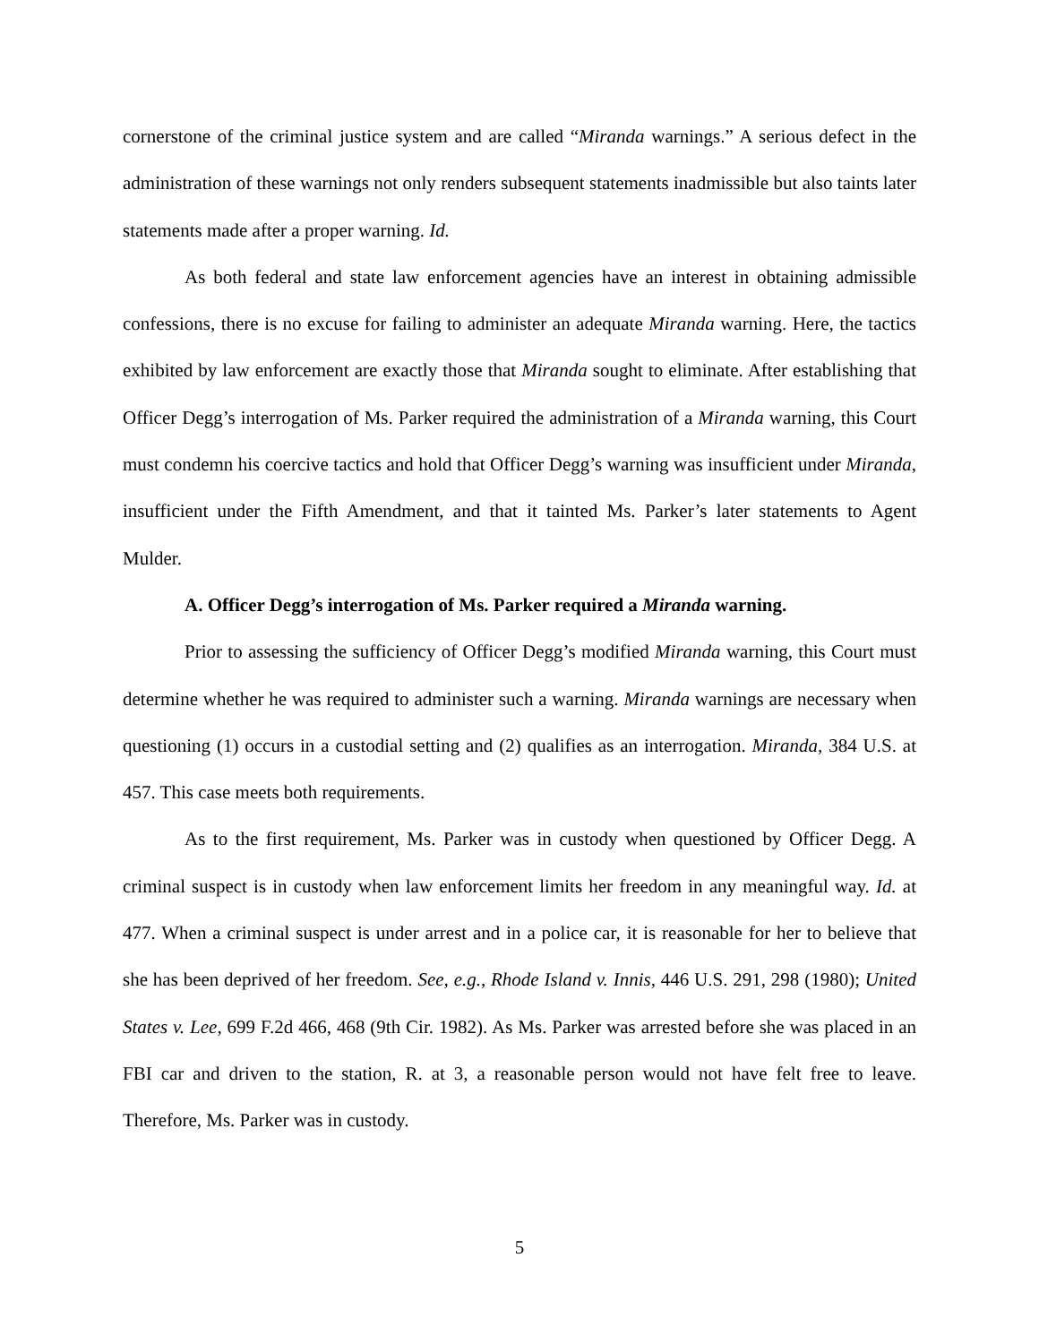cornerstone of the criminal justice system and are called “Miranda warnings.” A serious defect in the administration of these warnings not only renders subsequent statements inadmissible but also taints later statements made after a proper warning. Id.
As both federal and state law enforcement agencies have an interest in obtaining admissible confessions, there is no excuse for failing to administer an adequate Miranda warning. Here, the tactics exhibited by law enforcement are exactly those that Miranda sought to eliminate. After establishing that Officer Degg’s interrogation of Ms. Parker required the administration of a Miranda warning, this Court must condemn his coercive tactics and hold that Officer Degg’s warning was insufficient under Miranda, insufficient under the Fifth Amendment, and that it tainted Ms. Parker’s later statements to Agent Mulder.
A. Officer Degg’s interrogation of Ms. Parker required a Miranda warning.
Prior to assessing the sufficiency of Officer Degg’s modified Miranda warning, this Court must determine whether he was required to administer such a warning. Miranda warnings are necessary when questioning (1) occurs in a custodial setting and (2) qualifies as an interrogation. Miranda, 384 U.S. at 457. This case meets both requirements.
As to the first requirement, Ms. Parker was in custody when questioned by Officer Degg. A criminal suspect is in custody when law enforcement limits her freedom in any meaningful way. Id. at 477. When a criminal suspect is under arrest and in a police car, it is reasonable for her to believe that she has been deprived of her freedom. See, e.g., Rhode Island v. Innis, 446 U.S. 291, 298 (1980); United States v. Lee, 699 F.2d 466, 468 (9th Cir. 1982). As Ms. Parker was arrested before she was placed in an FBI car and driven to the station, R. at 3, a reasonable person would not have felt free to leave. Therefore, Ms. Parker was in custody.
5